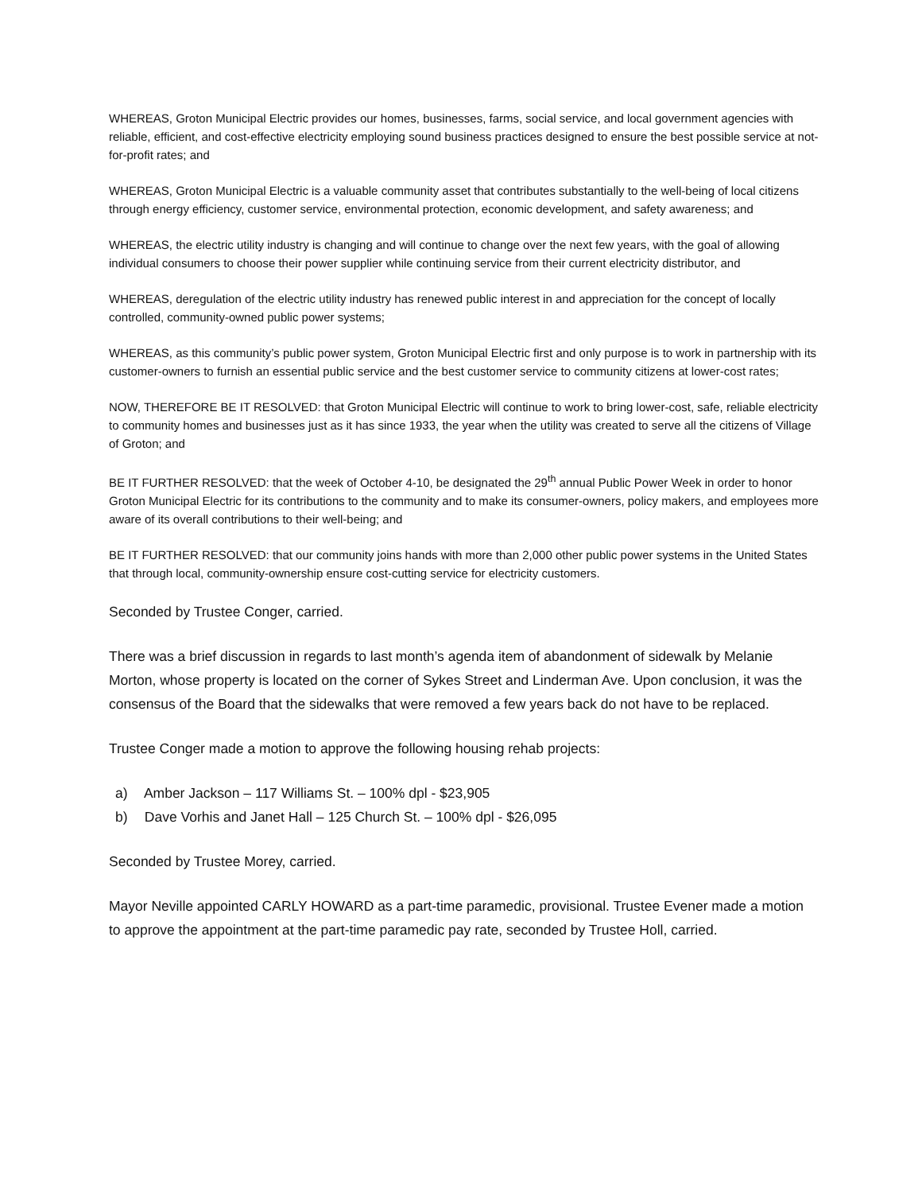WHEREAS, Groton Municipal Electric provides our homes, businesses, farms, social service, and local government agencies with reliable, efficient, and cost-effective electricity employing sound business practices designed to ensure the best possible service at not-for-profit rates; and
WHEREAS, Groton Municipal Electric is a valuable community asset that contributes substantially to the well-being of local citizens through energy efficiency, customer service, environmental protection, economic development, and safety awareness; and
WHEREAS, the electric utility industry is changing and will continue to change over the next few years, with the goal of allowing individual consumers to choose their power supplier while continuing service from their current electricity distributor, and
WHEREAS, deregulation of the electric utility industry has renewed public interest in and appreciation for the concept of locally controlled, community-owned public power systems;
WHEREAS, as this community’s public power system, Groton Municipal Electric first and only purpose is to work in partnership with its customer-owners to furnish an essential public service and the best customer service to community citizens at lower-cost rates;
NOW, THEREFORE BE IT RESOLVED: that Groton Municipal Electric will continue to work to bring lower-cost, safe, reliable electricity to community homes and businesses just as it has since 1933, the year when the utility was created to serve all the citizens of Village of Groton; and
BE IT FURTHER RESOLVED: that the week of October 4-10, be designated the 29<sup>th</sup> annual Public Power Week in order to honor Groton Municipal Electric for its contributions to the community and to make its consumer-owners, policy makers, and employees more aware of its overall contributions to their well-being; and
BE IT FURTHER RESOLVED: that our community joins hands with more than 2,000 other public power systems in the United States that through local, community-ownership ensure cost-cutting service for electricity customers.
Seconded by Trustee Conger, carried.
There was a brief discussion in regards to last month’s agenda item of abandonment of sidewalk by Melanie Morton, whose property is located on the corner of Sykes Street and Linderman Ave. Upon conclusion, it was the consensus of the Board that the sidewalks that were removed a few years back do not have to be replaced.
Trustee Conger made a motion to approve the following housing rehab projects:
a) Amber Jackson – 117 Williams St. – 100% dpl - $23,905
b) Dave Vorhis and Janet Hall – 125 Church St. – 100% dpl - $26,095
Seconded by Trustee Morey, carried.
Mayor Neville appointed CARLY HOWARD as a part-time paramedic, provisional. Trustee Evener made a motion to approve the appointment at the part-time paramedic pay rate, seconded by Trustee Holl, carried.